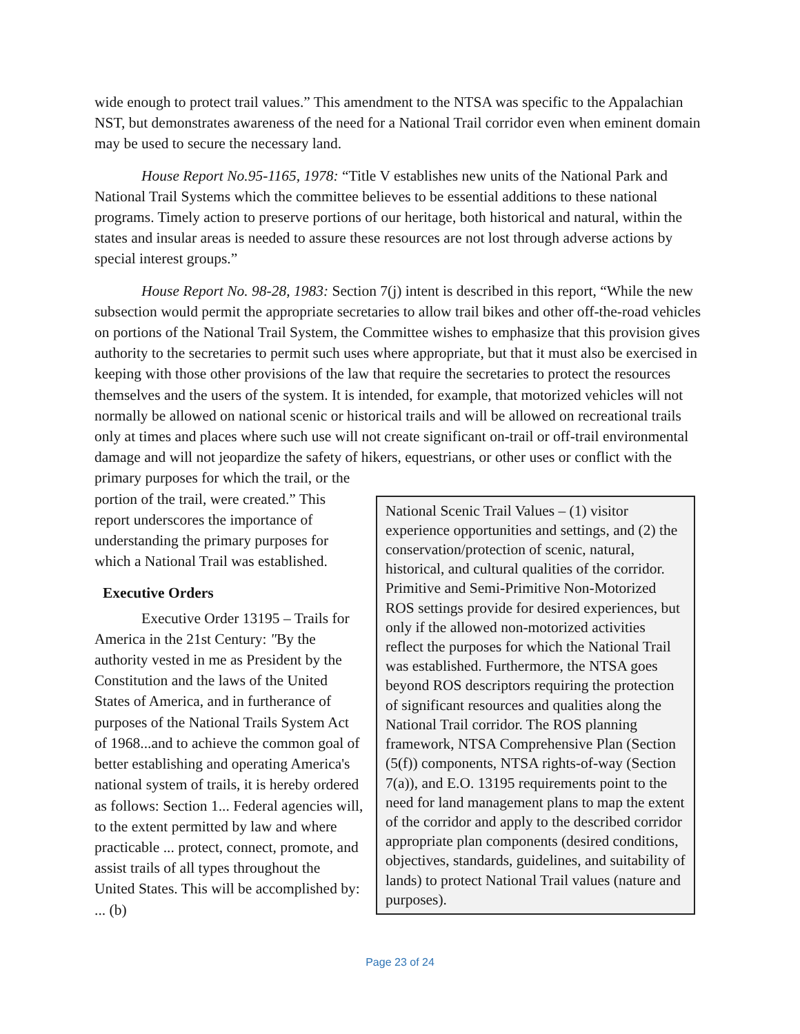wide enough to protect trail values.” This amendment to the NTSA was specific to the Appalachian NST, but demonstrates awareness of the need for a National Trail corridor even when eminent domain may be used to secure the necessary land.
House Report No.95-1165, 1978: “Title V establishes new units of the National Park and National Trail Systems which the committee believes to be essential additions to these national programs. Timely action to preserve portions of our heritage, both historical and natural, within the states and insular areas is needed to assure these resources are not lost through adverse actions by special interest groups.”
House Report No. 98-28, 1983: Section 7(j) intent is described in this report, “While the new subsection would permit the appropriate secretaries to allow trail bikes and other off-the-road vehicles on portions of the National Trail System, the Committee wishes to emphasize that this provision gives authority to the secretaries to permit such uses where appropriate, but that it must also be exercised in keeping with those other provisions of the law that require the secretaries to protect the resources themselves and the users of the system. It is intended, for example, that motorized vehicles will not normally be allowed on national scenic or historical trails and will be allowed on recreational trails only at times and places where such use will not create significant on-trail or off-trail environmental damage and will not jeopardize the safety of hikers, equestrians, or other uses or conflict with the primary purposes for which the trail, or the
portion of the trail, were created.” This report underscores the importance of understanding the primary purposes for which a National Trail was established.
Executive Orders
Executive Order 13195 – Trails for America in the 21st Century: "By the authority vested in me as President by the Constitution and the laws of the United States of America, and in furtherance of purposes of the National Trails System Act of 1968...and to achieve the common goal of better establishing and operating America's national system of trails, it is hereby ordered as follows: Section 1... Federal agencies will, to the extent permitted by law and where practicable ... protect, connect, promote, and assist trails of all types throughout the United States. This will be accomplished by: ... (b)
National Scenic Trail Values – (1) visitor experience opportunities and settings, and (2) the conservation/protection of scenic, natural, historical, and cultural qualities of the corridor. Primitive and Semi-Primitive Non-Motorized ROS settings provide for desired experiences, but only if the allowed non-motorized activities reflect the purposes for which the National Trail was established. Furthermore, the NTSA goes beyond ROS descriptors requiring the protection of significant resources and qualities along the National Trail corridor. The ROS planning framework, NTSA Comprehensive Plan (Section (5(f)) components, NTSA rights-of-way (Section 7(a)), and E.O. 13195 requirements point to the need for land management plans to map the extent of the corridor and apply to the described corridor appropriate plan components (desired conditions, objectives, standards, guidelines, and suitability of lands) to protect National Trail values (nature and purposes).
Page 23 of 24